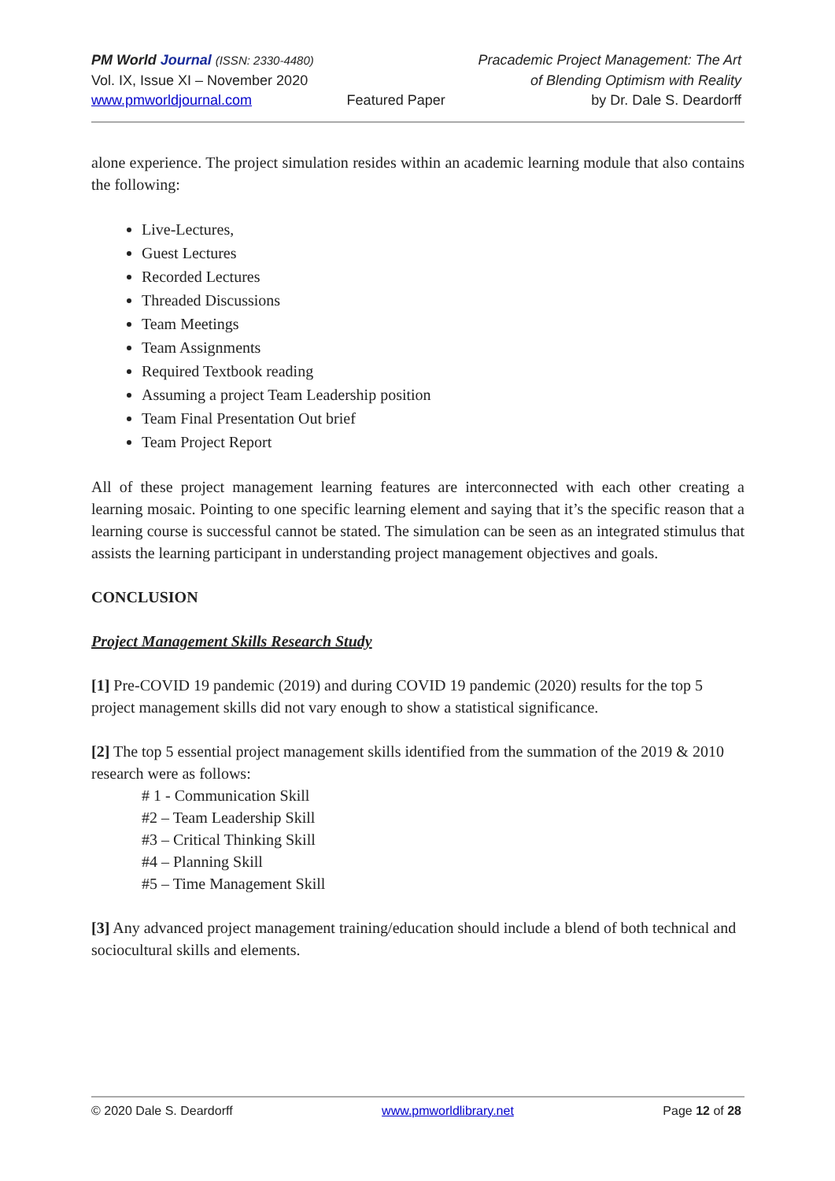PM World Journal (ISSN: 2330-4480)
Vol. IX, Issue XI – November 2020
www.pmworldjournal.com
Featured Paper Pracademic Project Management: The Art
of Blending Optimism with Reality
by Dr. Dale S. Deardorff
alone experience. The project simulation resides within an academic learning module that also contains the following:
Live-Lectures,
Guest Lectures
Recorded Lectures
Threaded Discussions
Team Meetings
Team Assignments
Required Textbook reading
Assuming a project Team Leadership position
Team Final Presentation Out brief
Team Project Report
All of these project management learning features are interconnected with each other creating a learning mosaic. Pointing to one specific learning element and saying that it’s the specific reason that a learning course is successful cannot be stated. The simulation can be seen as an integrated stimulus that assists the learning participant in understanding project management objectives and goals.
CONCLUSION
Project Management Skills Research Study
[1] Pre-COVID 19 pandemic (2019) and during COVID 19 pandemic (2020) results for the top 5 project management skills did not vary enough to show a statistical significance.
[2] The top 5 essential project management skills identified from the summation of the 2019 & 2010 research were as follows:
# 1 - Communication Skill
#2 – Team Leadership Skill
#3 – Critical Thinking Skill
#4 – Planning Skill
#5 – Time Management Skill
[3] Any advanced project management training/education should include a blend of both technical and sociocultural skills and elements.
© 2020 Dale S. Deardorff www.pmworldlibrary.net Page 12 of 28